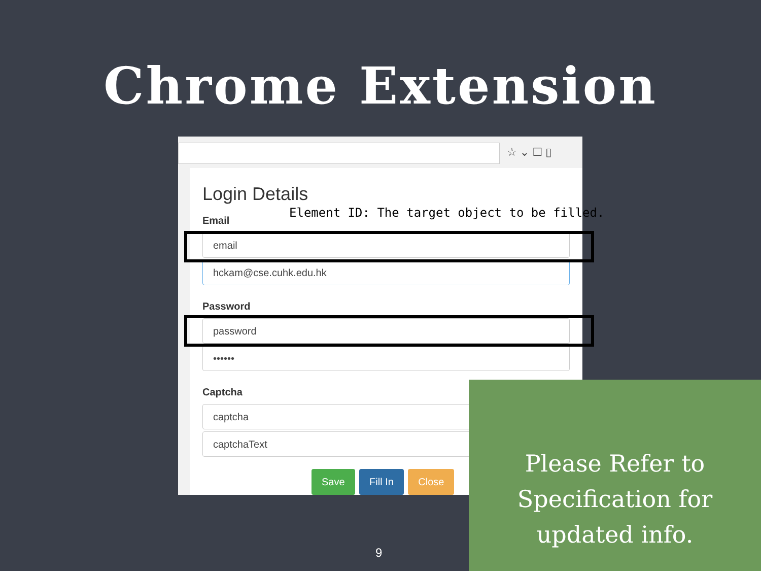Chrome Extension
☆ ⌄ ☐ ▯
Login Details
Email
email
hckam@cse.cuhk.edu.hk
Password
password
••••••
Captcha
captcha
captchaText
Save Fill In Close
Element ID: The target object to be filled.
Please Refer to
Specification for
updated info.
9